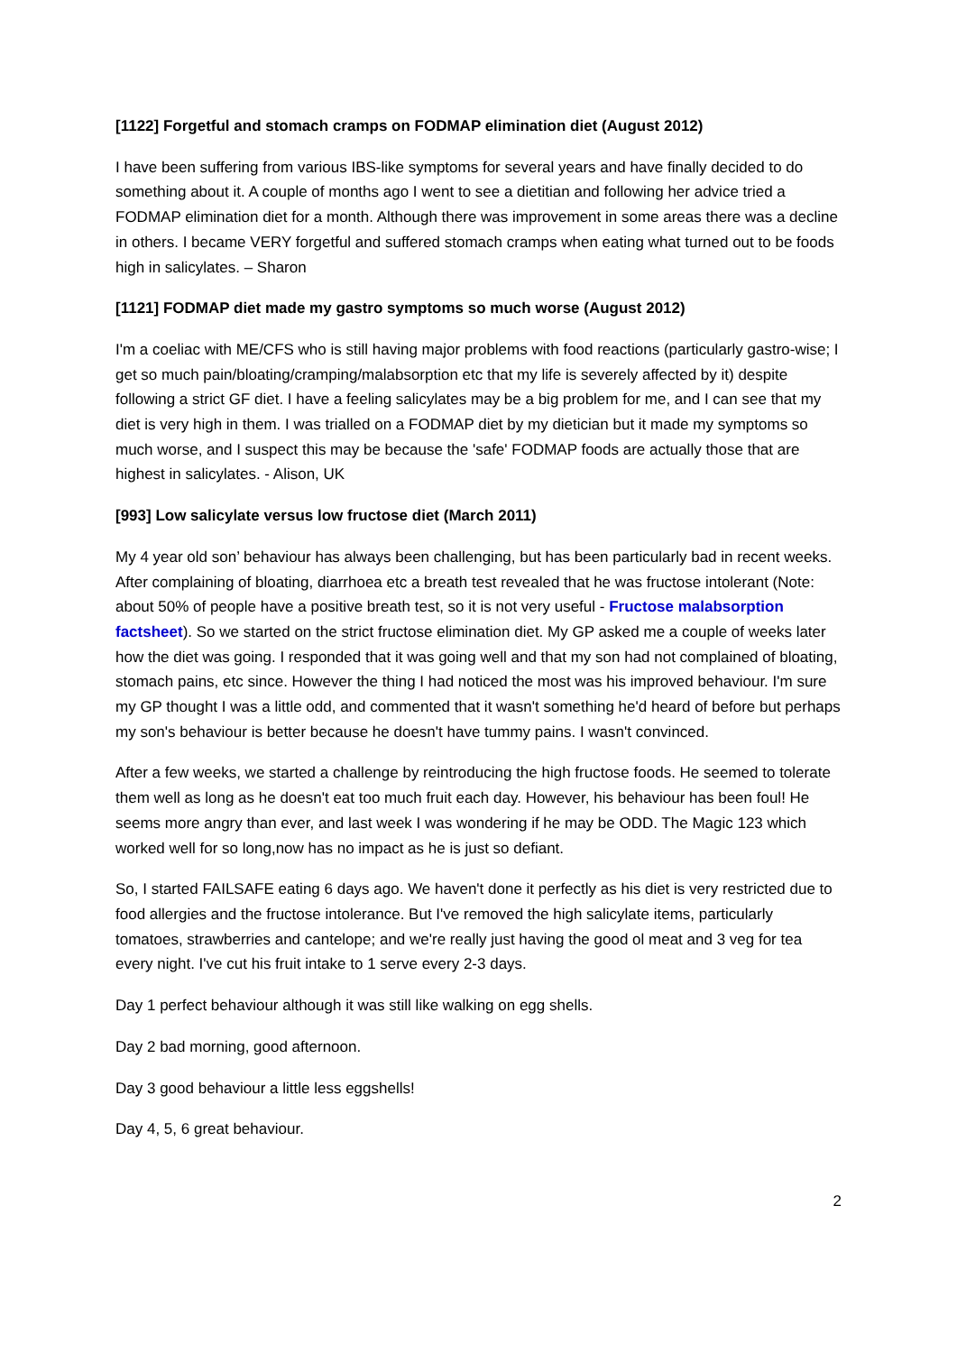[1122] Forgetful and stomach cramps on FODMAP elimination diet (August 2012)
I have been suffering from various IBS-like symptoms for several years and have finally decided to do something about it. A couple of months ago I went to see a dietitian and following her advice tried a FODMAP elimination diet for a month. Although there was improvement in some areas there was a decline in others. I became VERY forgetful and suffered stomach cramps when eating what turned out to be foods high in salicylates. – Sharon
[1121] FODMAP diet made my gastro symptoms so much worse (August 2012)
I'm a coeliac with ME/CFS who is still having major problems with food reactions (particularly gastro-wise; I get so much pain/bloating/cramping/malabsorption etc that my life is severely affected by it) despite following a strict GF diet. I have a feeling salicylates may be a big problem for me, and I can see that my diet is very high in them. I was trialled on a FODMAP diet by my dietician but it made my symptoms so much worse, and I suspect this may be because the 'safe' FODMAP foods are actually those that are highest in salicylates. - Alison, UK
[993] Low salicylate versus low fructose diet (March 2011)
My 4 year old son’ behaviour has always been challenging, but has been particularly bad in recent weeks. After complaining of bloating, diarrhoea etc a breath test revealed that he was fructose intolerant (Note: about 50% of people have a positive breath test, so it is not very useful - Fructose malabsorption factsheet). So we started on the strict fructose elimination diet. My GP asked me a couple of weeks later how the diet was going. I responded that it was going well and that my son had not complained of bloating, stomach pains, etc since. However the thing I had noticed the most was his improved behaviour. I'm sure my GP thought I was a little odd, and commented that it wasn't something he'd heard of before but perhaps my son's behaviour is better because he doesn't have tummy pains. I wasn't convinced.
After a few weeks, we started a challenge by reintroducing the high fructose foods. He seemed to tolerate them well as long as he doesn't eat too much fruit each day. However, his behaviour has been foul! He seems more angry than ever, and last week I was wondering if he may be ODD. The Magic 123 which worked well for so long,now has no impact as he is just so defiant.
So, I started FAILSAFE eating 6 days ago. We haven't done it perfectly as his diet is very restricted due to food allergies and the fructose intolerance. But I've removed the high salicylate items, particularly tomatoes, strawberries and cantelope; and we're really just having the good ol meat and 3 veg for tea every night. I've cut his fruit intake to 1 serve every 2-3 days.
Day 1 perfect behaviour although it was still like walking on egg shells.
Day 2 bad morning, good afternoon.
Day 3 good behaviour a little less eggshells!
Day 4, 5, 6 great behaviour.
2